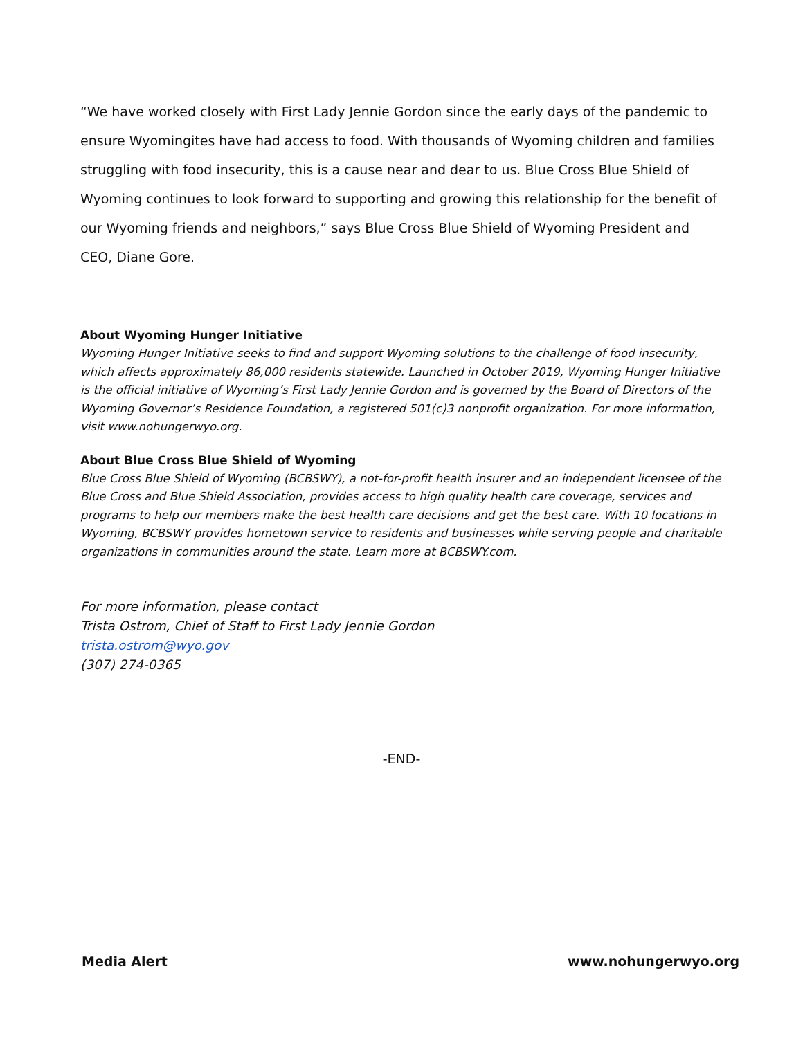“We have worked closely with First Lady Jennie Gordon since the early days of the pandemic to ensure Wyomingites have had access to food. With thousands of Wyoming children and families struggling with food insecurity, this is a cause near and dear to us. Blue Cross Blue Shield of Wyoming continues to look forward to supporting and growing this relationship for the benefit of our Wyoming friends and neighbors,” says Blue Cross Blue Shield of Wyoming President and CEO, Diane Gore.
About Wyoming Hunger Initiative
Wyoming Hunger Initiative seeks to find and support Wyoming solutions to the challenge of food insecurity, which affects approximately 86,000 residents statewide. Launched in October 2019, Wyoming Hunger Initiative is the official initiative of Wyoming’s First Lady Jennie Gordon and is governed by the Board of Directors of the Wyoming Governor’s Residence Foundation, a registered 501(c)3 nonprofit organization. For more information, visit www.nohungerwyo.org.
About Blue Cross Blue Shield of Wyoming
Blue Cross Blue Shield of Wyoming (BCBSWY), a not-for-profit health insurer and an independent licensee of the Blue Cross and Blue Shield Association, provides access to high quality health care coverage, services and programs to help our members make the best health care decisions and get the best care. With 10 locations in Wyoming, BCBSWY provides hometown service to residents and businesses while serving people and charitable organizations in communities around the state. Learn more at BCBSWY.com.
For more information, please contact
Trista Ostrom, Chief of Staff to First Lady Jennie Gordon
trista.ostrom@wyo.gov
(307) 274-0365
-END-
Media Alert www.nohungerwyo.org